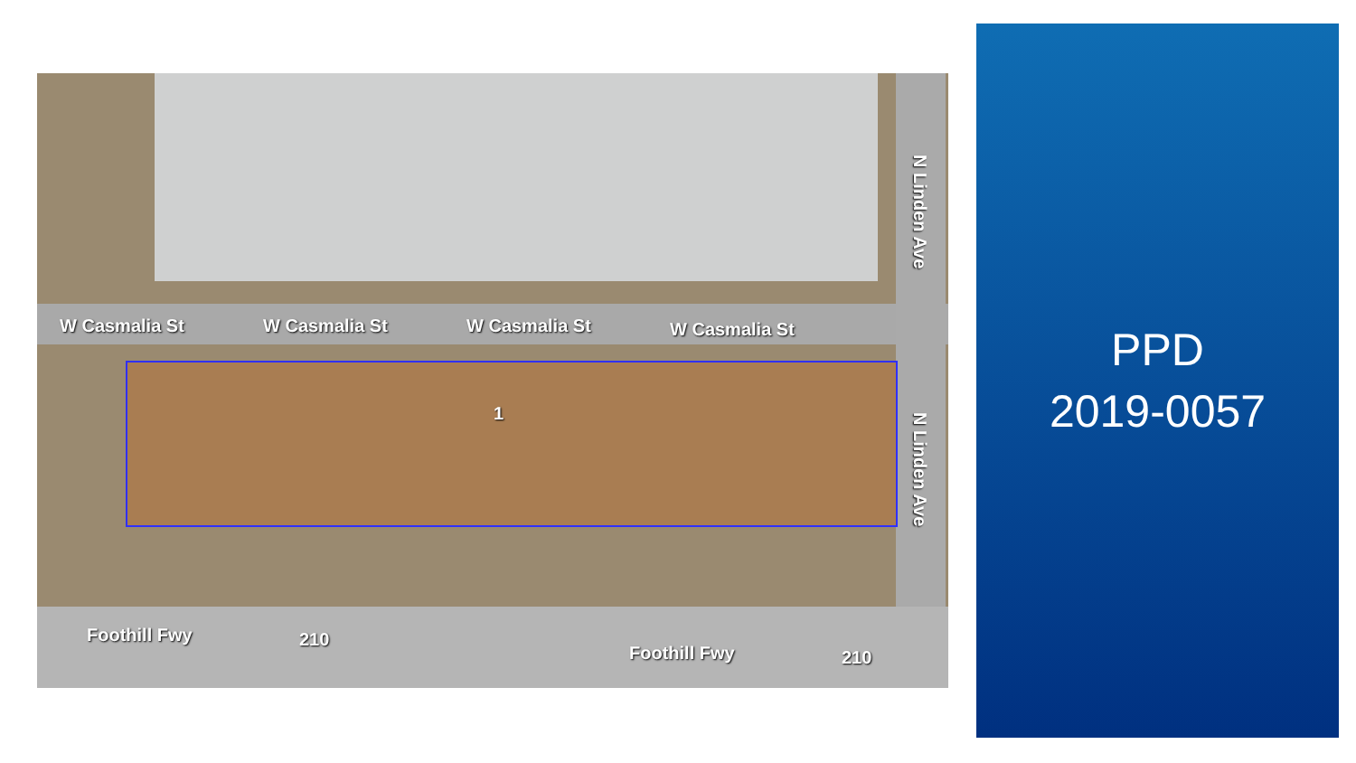W Casmalia St W Casmalia St W Casmalia St W Casmalia St
Foothill Fwy 210
Foothill Fwy 210
1
N Linden Ave
N Linden Ave
PPD
2019-0057